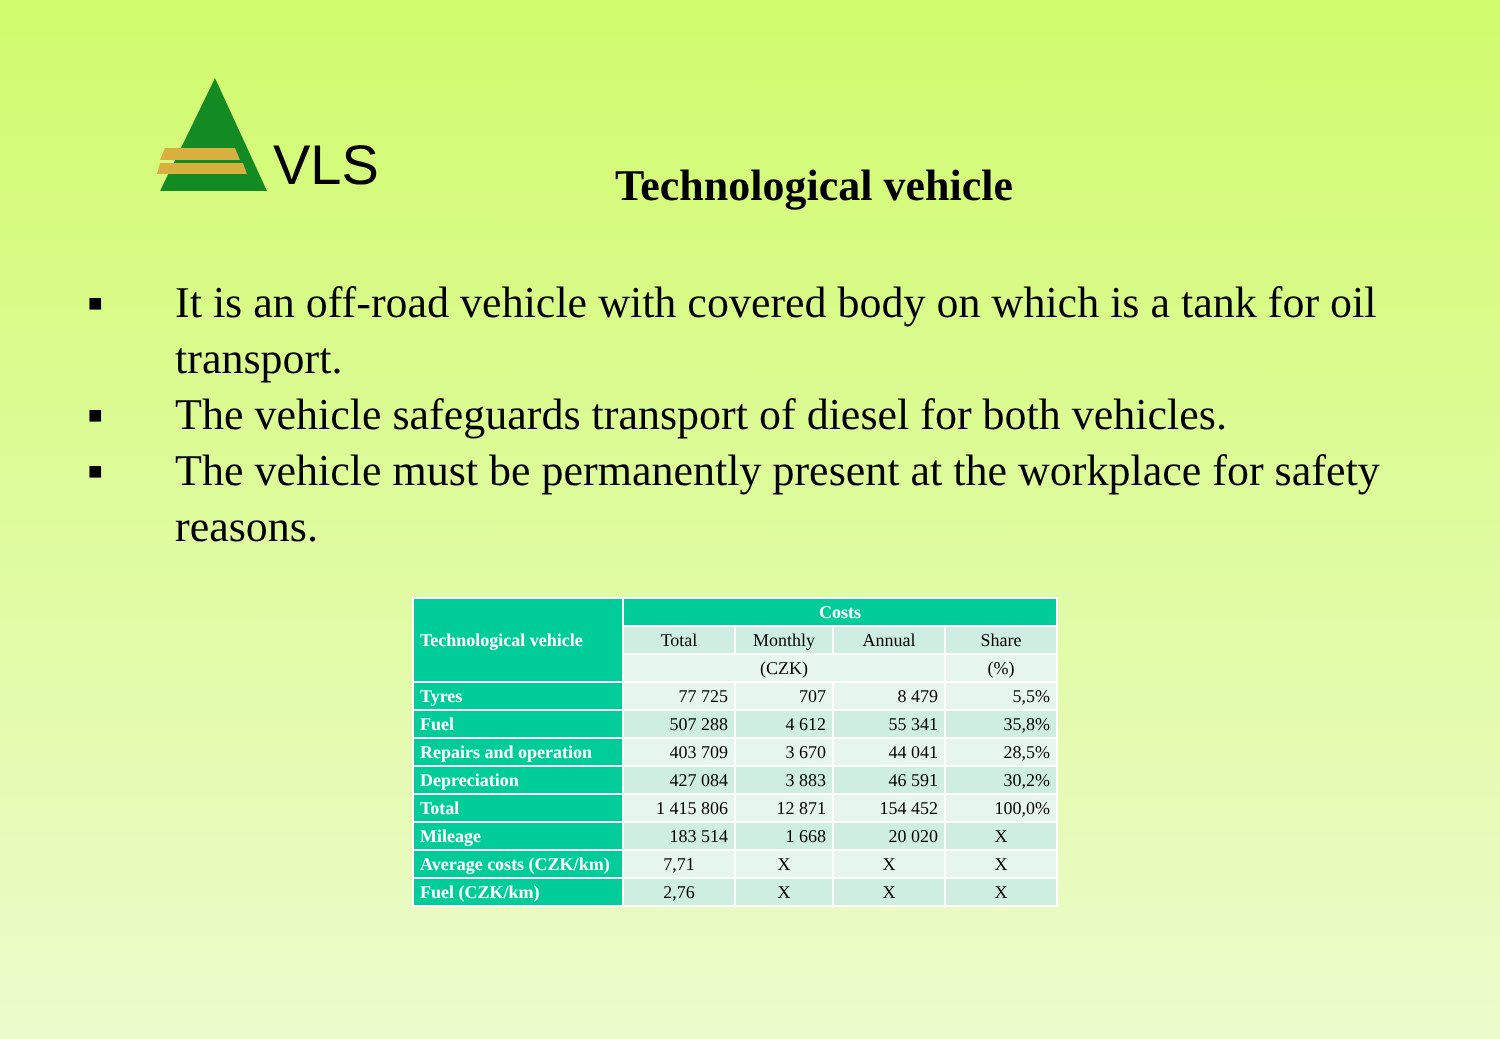VLS
Technological vehicle
■ It is an off-road vehicle with covered body on which is a tank for oil transport.
■ The vehicle safeguards transport of diesel for both vehicles.
■ The vehicle must be permanently present at the workplace for safety reasons.
| Technological vehicle | Costs | | | |
| --- | --- | --- | --- | --- |
| | Total | Monthly | Annual | Share |
| | (CZK) | | | (%) |
| Tyres | 77 725 | 707 | 8 479 | 5,5% |
| Fuel | 507 288 | 4 612 | 55 341 | 35,8% |
| Repairs and operation | 403 709 | 3 670 | 44 041 | 28,5% |
| Depreciation | 427 084 | 3 883 | 46 591 | 30,2% |
| Total | 1 415 806 | 12 871 | 154 452 | 100,0% |
| Mileage | 183 514 | 1 668 | 20 020 | X |
| Average costs (CZK/km) | 7,71 | X | X | X |
| Fuel (CZK/km) | 2,76 | X | X | X |